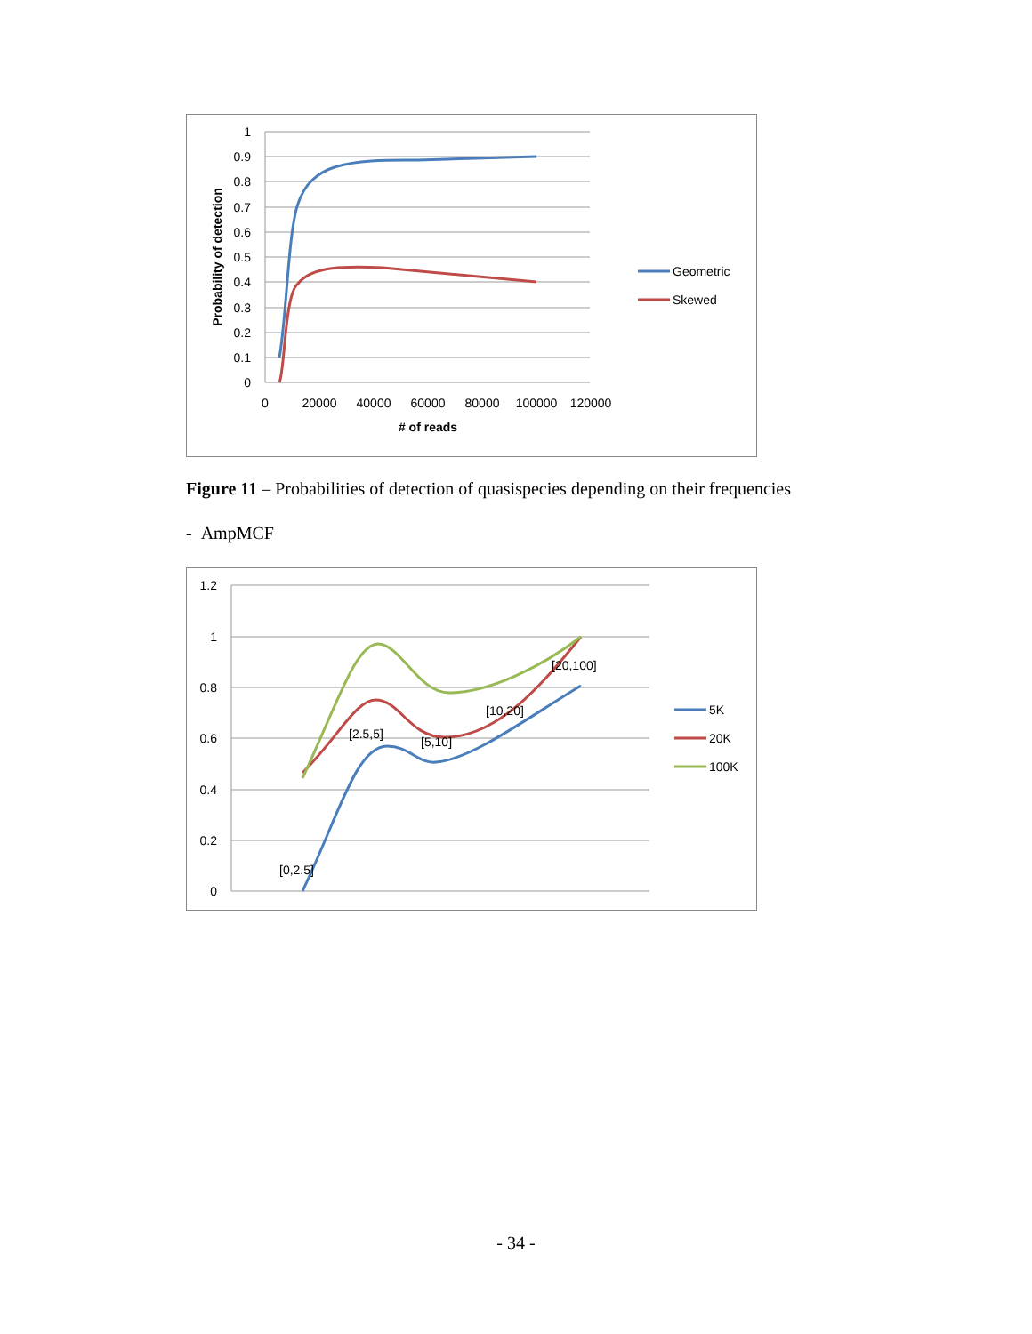1
0.9
0.8
0.7
0.6
0.5
0.4
0.3
0.2
0.1
0
0
20000
40000
60000
80000
100000
120000
# of reads
Probability of detection
Geometric
Skewed
Figure 11 – Probabilities of detection of quasispecies depending on their frequencies
- AmpMCF
1.2
1
0.8
0.6
0.4
0.2
0
[0,2.5]
[2.5,5]
[5,10]
[10,20]
[20,100]
5K
20K
100K
- 34 -